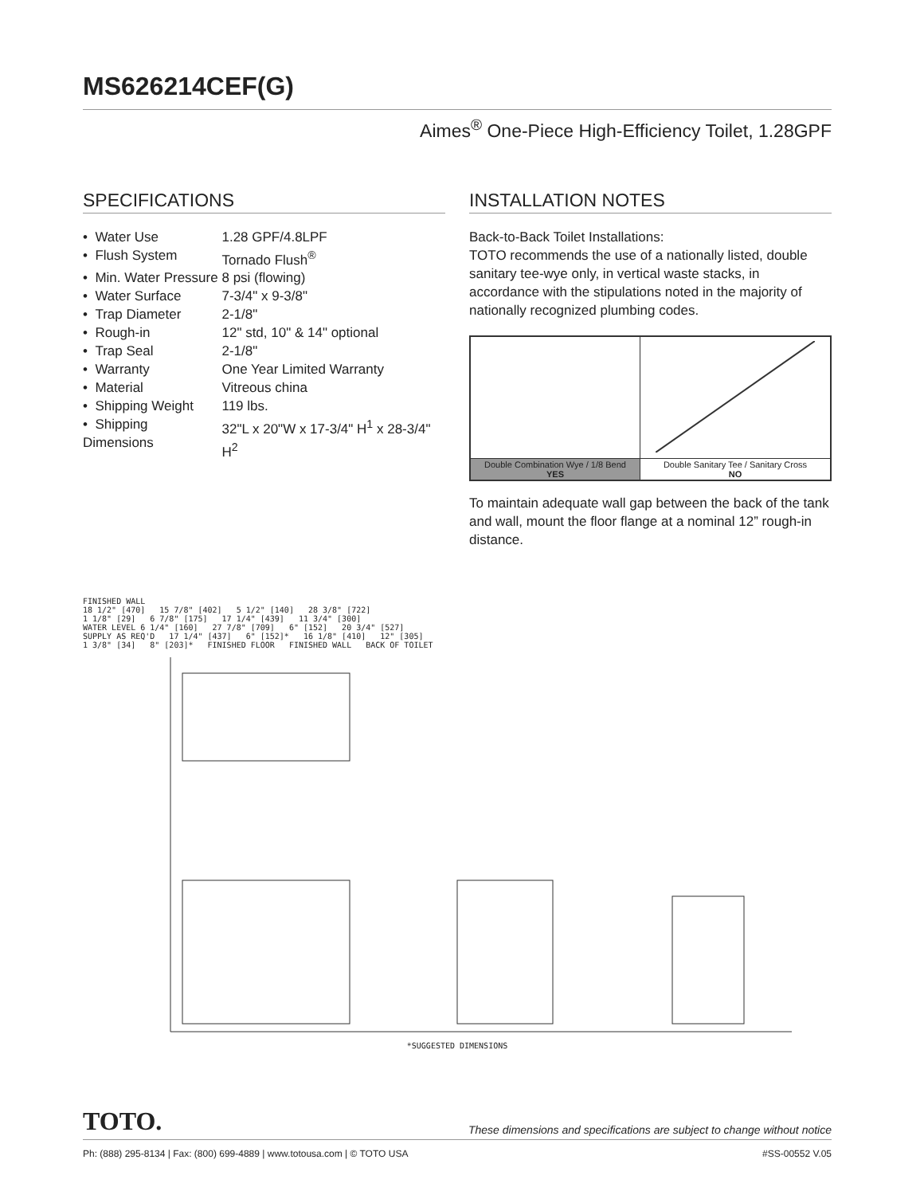MS626214CEF(G)
Aimes<sup>®</sup> One-Piece High-Efficiency Toilet, 1.28GPF
SPECIFICATIONS
| • Water Use | 1.28 GPF/4.8LPF |
| • Flush System | Tornado Flush<sup>®</sup> |
| • Min. Water Pressure | 8 psi (flowing) |
| • Water Surface | 7-3/4" x 9-3/8" |
| • Trap Diameter | 2-1/8" |
| • Rough-in | 12" std, 10" & 14" optional |
| • Trap Seal | 2-1/8" |
| • Warranty | One Year Limited Warranty |
| • Material | Vitreous china |
| • Shipping Weight | 119 lbs. |
| • Shipping Dimensions | 32"L x 20"W x 17-3/4" H<sup>1</sup> x 28-3/4" H<sup>2</sup> |
INSTALLATION NOTES
Back-to-Back Toilet Installations:
TOTO recommends the use of a nationally listed, double sanitary tee-wye only, in vertical waste stacks, in accordance with the stipulations noted in the majority of nationally recognized plumbing codes.
| Double Combination Wye / 1/8 Bend YES | Double Sanitary Tee / Sanitary Cross NO |
To maintain adequate wall gap between the back of the tank and wall, mount the floor flange at a nominal 12” rough-in distance.
FINISHED WALL
18 1/2" [470] 15 7/8" [402] 5 1/2" [140] 28 3/8" [722]
1 1/8" [29] 6 7/8" [175] 17 1/4" [439] 11 3/4" [300]
WATER LEVEL 6 1/4" [160] 27 7/8" [709] 6" [152] 20 3/4" [527]
SUPPLY AS REQ'D 17 1/4" [437] 6" [152]* 16 1/8" [410] 12" [305]
1 3/8" [34] 8" [203]* FINISHED FLOOR FINISHED WALL BACK OF TOILET
*SUGGESTED DIMENSIONS
TOTO. These dimensions and specifications are subject to change without notice
Ph: (888) 295-8134 | Fax: (800) 699-4889 | www.totousa.com | © TOTO USA #SS-00552 V.05